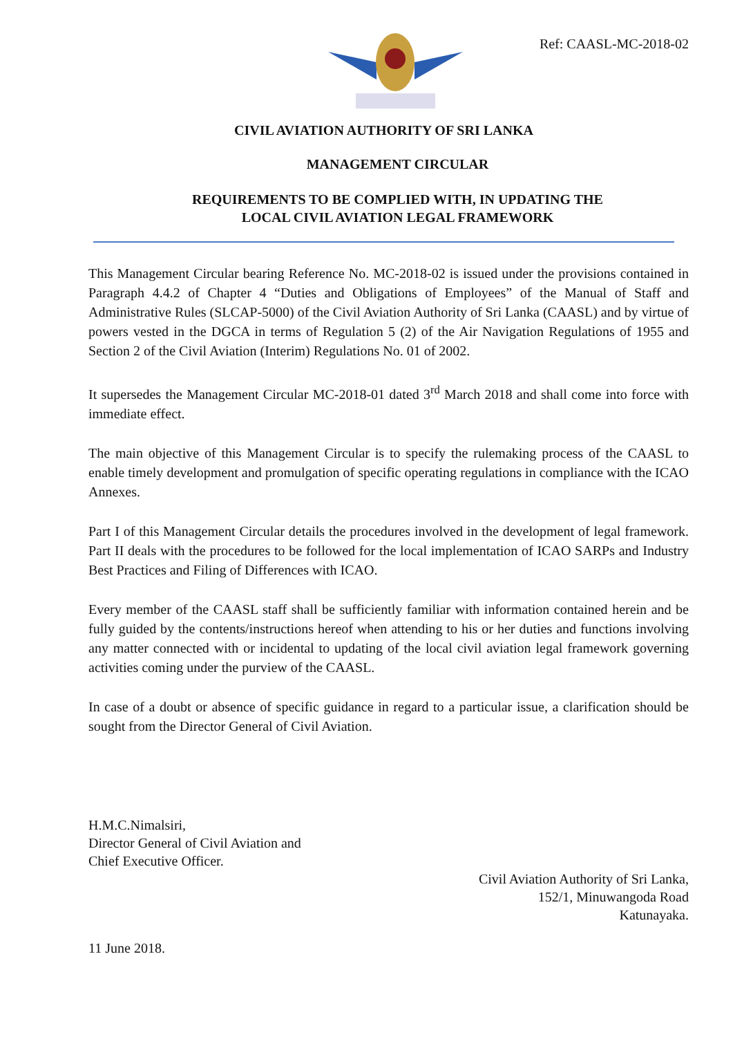Ref: CAASL-MC-2018-02
CIVIL AVIATION AUTHORITY OF SRI LANKA
MANAGEMENT CIRCULAR
REQUIREMENTS TO BE COMPLIED WITH, IN UPDATING THE
LOCAL CIVIL AVIATION LEGAL FRAMEWORK
This Management Circular bearing Reference No. MC-2018-02 is issued under the provisions contained in Paragraph 4.4.2 of Chapter 4 “Duties and Obligations of Employees” of the Manual of Staff and Administrative Rules (SLCAP-5000) of the Civil Aviation Authority of Sri Lanka (CAASL) and by virtue of powers vested in the DGCA in terms of Regulation 5 (2) of the Air Navigation Regulations of 1955 and Section 2 of the Civil Aviation (Interim) Regulations No. 01 of 2002.
It supersedes the Management Circular MC-2018-01 dated 3<sup>rd</sup> March 2018 and shall come into force with immediate effect.
The main objective of this Management Circular is to specify the rulemaking process of the CAASL to enable timely development and promulgation of specific operating regulations in compliance with the ICAO Annexes.
Part I of this Management Circular details the procedures involved in the development of legal framework. Part II deals with the procedures to be followed for the local implementation of ICAO SARPs and Industry Best Practices and Filing of Differences with ICAO.
Every member of the CAASL staff shall be sufficiently familiar with information contained herein and be fully guided by the contents/instructions hereof when attending to his or her duties and functions involving any matter connected with or incidental to updating of the local civil aviation legal framework governing activities coming under the purview of the CAASL.
In case of a doubt or absence of specific guidance in regard to a particular issue, a clarification should be sought from the Director General of Civil Aviation.
H.M.C.Nimalsiri,
Director General of Civil Aviation and
Chief Executive Officer.
Civil Aviation Authority of Sri Lanka,
152/1, Minuwangoda Road
Katunayaka.
11 June 2018.